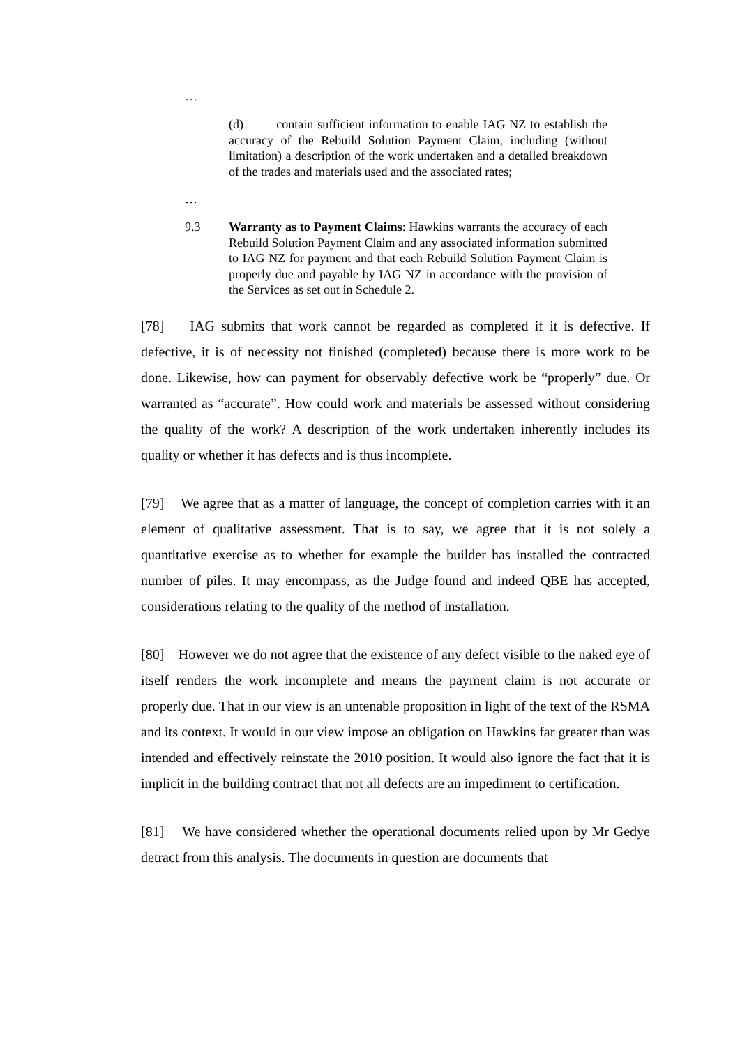…
(d) contain sufficient information to enable IAG NZ to establish the accuracy of the Rebuild Solution Payment Claim, including (without limitation) a description of the work undertaken and a detailed breakdown of the trades and materials used and the associated rates;
…
9.3 Warranty as to Payment Claims: Hawkins warrants the accuracy of each Rebuild Solution Payment Claim and any associated information submitted to IAG NZ for payment and that each Rebuild Solution Payment Claim is properly due and payable by IAG NZ in accordance with the provision of the Services as set out in Schedule 2.
[78] IAG submits that work cannot be regarded as completed if it is defective. If defective, it is of necessity not finished (completed) because there is more work to be done. Likewise, how can payment for observably defective work be “properly” due. Or warranted as “accurate”. How could work and materials be assessed without considering the quality of the work? A description of the work undertaken inherently includes its quality or whether it has defects and is thus incomplete.
[79] We agree that as a matter of language, the concept of completion carries with it an element of qualitative assessment. That is to say, we agree that it is not solely a quantitative exercise as to whether for example the builder has installed the contracted number of piles. It may encompass, as the Judge found and indeed QBE has accepted, considerations relating to the quality of the method of installation.
[80] However we do not agree that the existence of any defect visible to the naked eye of itself renders the work incomplete and means the payment claim is not accurate or properly due. That in our view is an untenable proposition in light of the text of the RSMA and its context. It would in our view impose an obligation on Hawkins far greater than was intended and effectively reinstate the 2010 position. It would also ignore the fact that it is implicit in the building contract that not all defects are an impediment to certification.
[81] We have considered whether the operational documents relied upon by Mr Gedye detract from this analysis. The documents in question are documents that